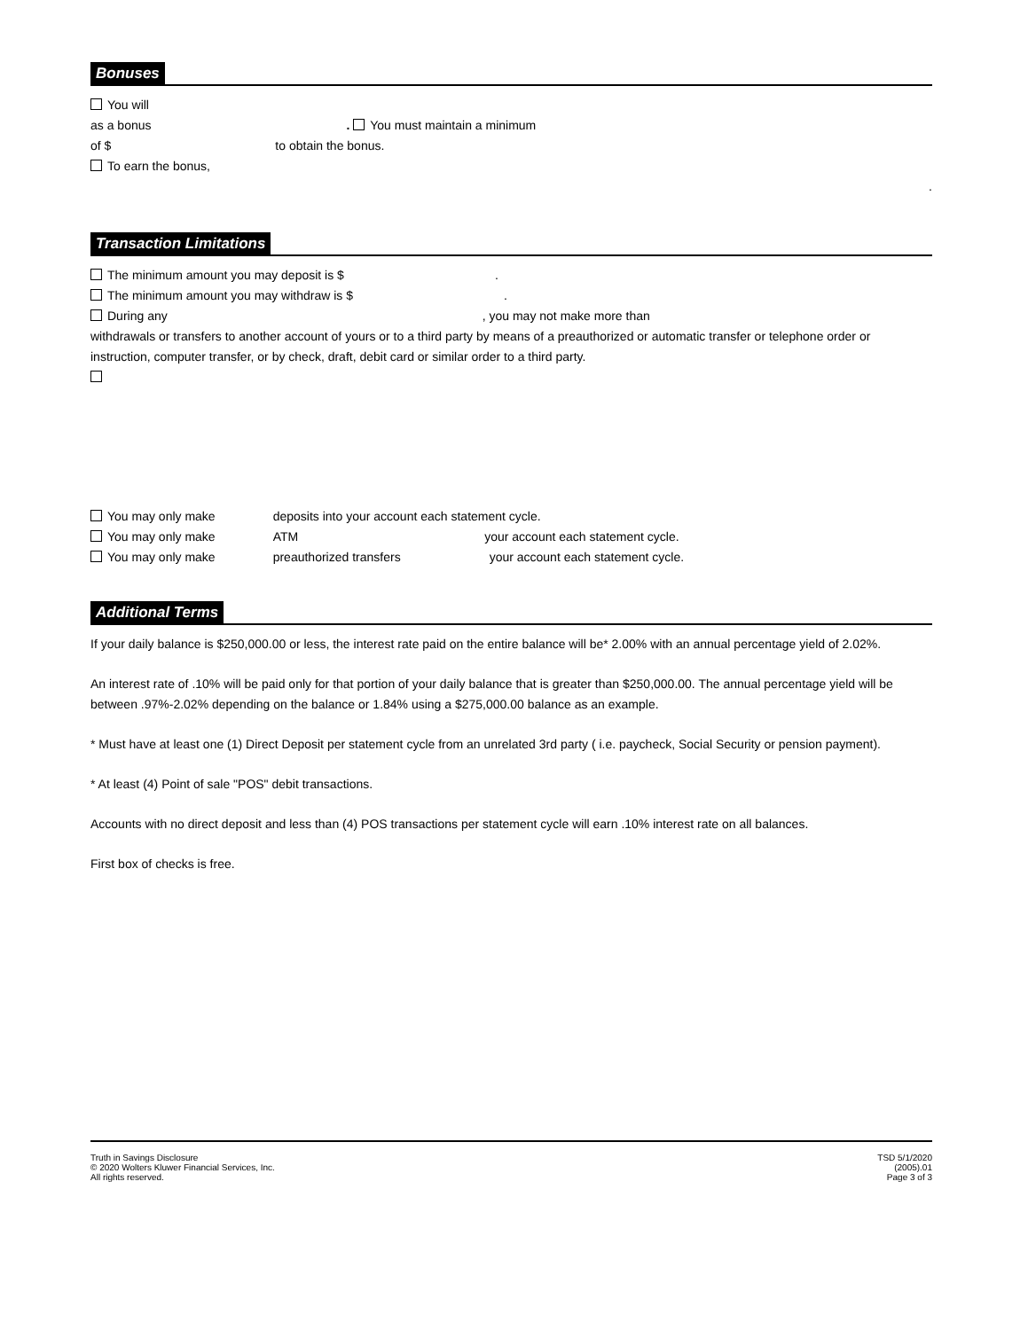Bonuses
You will
as a bonus . You must maintain a minimum
of $ to obtain the bonus.
To earn the bonus,
.
Transaction Limitations
The minimum amount you may deposit is $ .
The minimum amount you may withdraw is $ .
During any , you may not make more than
withdrawals or transfers to another account of yours or to a third party by means of a preauthorized or automatic transfer or telephone order or instruction, computer transfer, or by check, draft, debit card or similar order to a third party.
You may only make deposits into your account each statement cycle.
You may only make ATM your account each statement cycle.
You may only make preauthorized transfers your account each statement cycle.
Additional Terms
If your daily balance is $250,000.00 or less, the interest rate paid on the entire balance will be* 2.00% with an annual percentage yield of 2.02%.
An interest rate of .10% will be paid only for that portion of your daily balance that is greater than $250,000.00. The annual percentage yield will be between .97%-2.02% depending on the balance or 1.84% using a $275,000.00 balance as an example.
* Must have at least one (1) Direct Deposit per statement cycle from an unrelated 3rd party ( i.e. paycheck, Social Security or pension payment).
* At least (4) Point of sale "POS" debit transactions.
Accounts with no direct deposit and less than (4) POS transactions per statement cycle will earn .10% interest rate on all balances.
First box of checks is free.
Truth in Savings Disclosure
© 2020 Wolters Kluwer Financial Services, Inc.
All rights reserved.
TSD 5/1/2020
(2005).01
Page 3 of 3